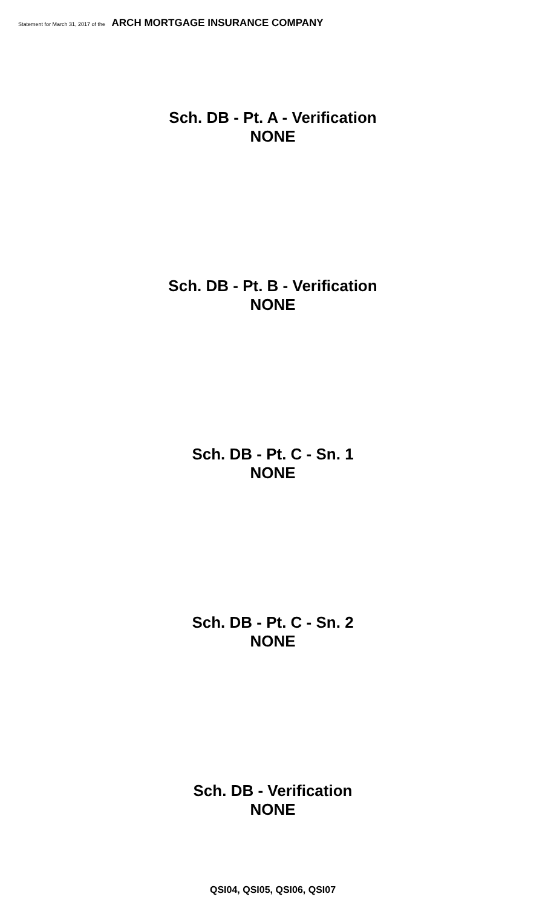Statement for March 31, 2017 of the ARCH MORTGAGE INSURANCE COMPANY
Sch. DB - Pt. A - Verification
NONE
Sch. DB - Pt. B - Verification
NONE
Sch. DB - Pt. C - Sn. 1
NONE
Sch. DB - Pt. C - Sn. 2
NONE
Sch. DB - Verification
NONE
QSI04, QSI05, QSI06, QSI07